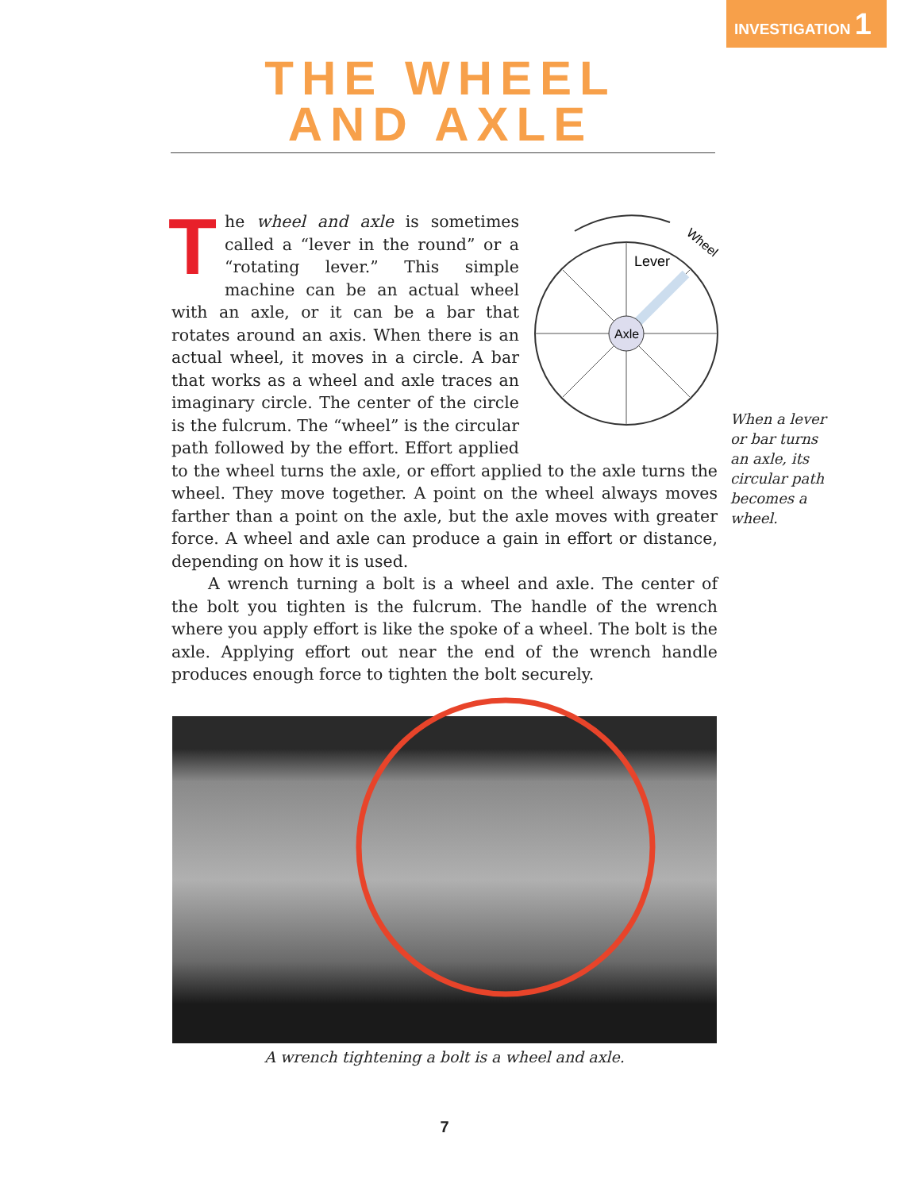INVESTIGATION 1
THE WHEEL
AND AXLE
Axle
Lever
Wheel
The wheel and axle is sometimes called a “lever in the round” or a “rotating lever.” This simple machine can be an actual wheel with an axle, or it can be a bar that rotates around an axis. When there is an actual wheel, it moves in a circle. A bar that works as a wheel and axle traces an imaginary circle. The center of the circle is the fulcrum. The “wheel” is the circular path followed by the effort. Effort applied to the wheel turns the axle, or effort applied to the axle turns the wheel. They move together. A point on the wheel always moves farther than a point on the axle, but the axle moves with greater force. A wheel and axle can produce a gain in effort or distance, depending on how it is used.
A wrench turning a bolt is a wheel and axle. The center of the bolt you tighten is the fulcrum. The handle of the wrench where you apply effort is like the spoke of a wheel. The bolt is the axle. Applying effort out near the end of the wrench handle produces enough force to tighten the bolt securely.
When a lever or bar turns an axle, its circular path becomes a wheel.
A wrench tightening a bolt is a wheel and axle.
7